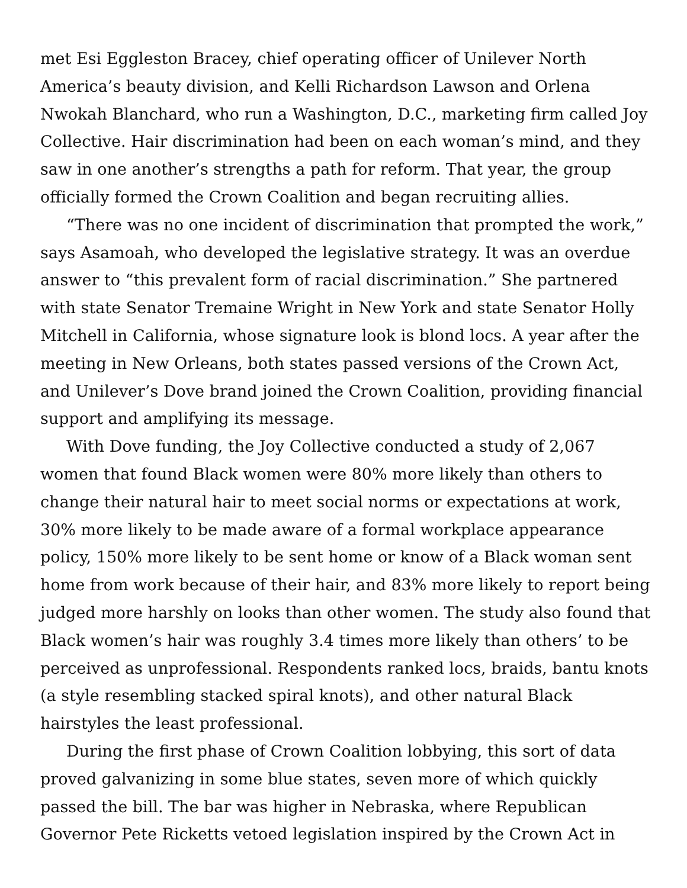met Esi Eggleston Bracey, chief operating officer of Unilever North America’s beauty division, and Kelli Richardson Lawson and Orlena Nwokah Blanchard, who run a Washington, D.C., marketing firm called Joy Collective. Hair discrimination had been on each woman’s mind, and they saw in one another’s strengths a path for reform. That year, the group officially formed the Crown Coalition and began recruiting allies.
“There was no one incident of discrimination that prompted the work,” says Asamoah, who developed the legislative strategy. It was an overdue answer to “this prevalent form of racial discrimination.” She partnered with state Senator Tremaine Wright in New York and state Senator Holly Mitchell in California, whose signature look is blond locs. A year after the meeting in New Orleans, both states passed versions of the Crown Act, and Unilever’s Dove brand joined the Crown Coalition, providing financial support and amplifying its message.
With Dove funding, the Joy Collective conducted a study of 2,067 women that found Black women were 80% more likely than others to change their natural hair to meet social norms or expectations at work, 30% more likely to be made aware of a formal workplace appearance policy, 150% more likely to be sent home or know of a Black woman sent home from work because of their hair, and 83% more likely to report being judged more harshly on looks than other women. The study also found that Black women’s hair was roughly 3.4 times more likely than others’ to be perceived as unprofessional. Respondents ranked locs, braids, bantu knots (a style resembling stacked spiral knots), and other natural Black hairstyles the least professional.
During the first phase of Crown Coalition lobbying, this sort of data proved galvanizing in some blue states, seven more of which quickly passed the bill. The bar was higher in Nebraska, where Republican Governor Pete Ricketts vetoed legislation inspired by the Crown Act in